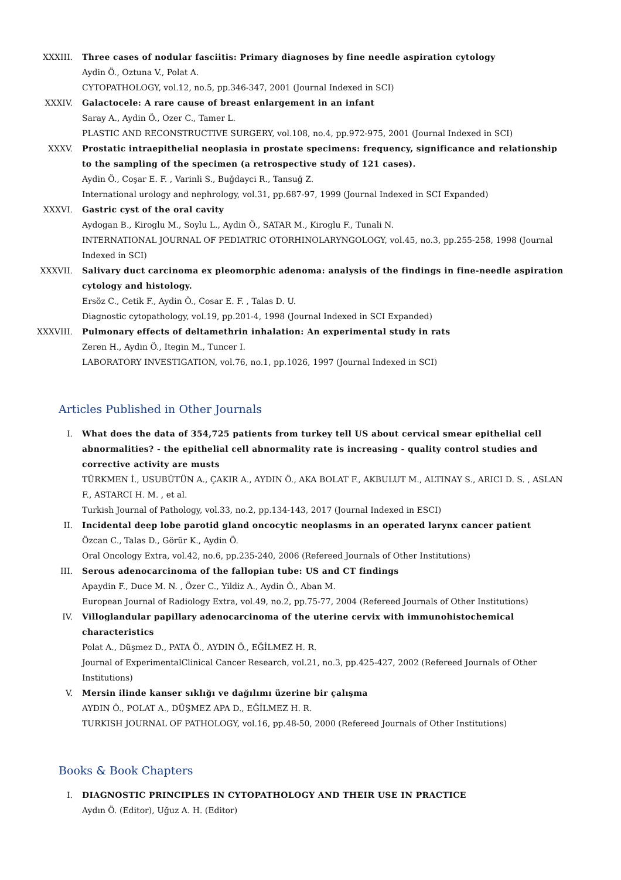XXXIII. Three cases of nodular fasciitis: Primary diagnoses by fine needle aspiration cytology
Aydin Ö., Oztuna V., Polat A.
CYTOPATHOLOGY, vol.12, no.5, pp.346-347, 2001 (Journal Indexed in SCI)
XXXIV. Galactocele: A rare cause of breast enlargement in an infant
Saray A., Aydin Ö., Ozer C., Tamer L.
PLASTIC AND RECONSTRUCTIVE SURGERY, vol.108, no.4, pp.972-975, 2001 (Journal Indexed in SCI)
XXXV. Prostatic intraepithelial neoplasia in prostate specimens: frequency, significance and relationship to the sampling of the specimen (a retrospective study of 121 cases).
Aydin Ö., Coşar E. F. , Varinli S., Buğdayci R., Tansuğ Z.
International urology and nephrology, vol.31, pp.687-97, 1999 (Journal Indexed in SCI Expanded)
XXXVI. Gastric cyst of the oral cavity
Aydogan B., Kiroglu M., Soylu L., Aydin Ö., SATAR M., Kiroglu F., Tunali N.
INTERNATIONAL JOURNAL OF PEDIATRIC OTORHINOLARYNGOLOGY, vol.45, no.3, pp.255-258, 1998 (Journal Indexed in SCI)
XXXVII. Salivary duct carcinoma ex pleomorphic adenoma: analysis of the findings in fine-needle aspiration cytology and histology.
Ersöz C., Cetik F., Aydin Ö., Cosar E. F. , Talas D. U.
Diagnostic cytopathology, vol.19, pp.201-4, 1998 (Journal Indexed in SCI Expanded)
XXXVIII.
Pulmonary effects of deltamethrin inhalation: An experimental study in rats
Zeren H., Aydin Ö., Itegin M., Tuncer I.
LABORATORY INVESTIGATION, vol.76, no.1, pp.1026, 1997 (Journal Indexed in SCI)
Articles Published in Other Journals
I. What does the data of 354,725 patients from turkey tell US about cervical smear epithelial cell abnormalities? - the epithelial cell abnormality rate is increasing - quality control studies and corrective activity are musts
TÜRKMEN İ., USUBÜTÜN A., ÇAKIR A., AYDIN Ö., AKA BOLAT F., AKBULUT M., ALTINAY S., ARICI D. S. , ASLAN F., ASTARCI H. M. , et al.
Turkish Journal of Pathology, vol.33, no.2, pp.134-143, 2017 (Journal Indexed in ESCI)
II. Incidental deep lobe parotid gland oncocytic neoplasms in an operated larynx cancer patient
Özcan C., Talas D., Görür K., Aydin Ö.
Oral Oncology Extra, vol.42, no.6, pp.235-240, 2006 (Refereed Journals of Other Institutions)
III. Serous adenocarcinoma of the fallopian tube: US and CT findings
Apaydin F., Duce M. N. , Özer C., Yildiz A., Aydin Ö., Aban M.
European Journal of Radiology Extra, vol.49, no.2, pp.75-77, 2004 (Refereed Journals of Other Institutions)
IV. Villoglandular papillary adenocarcinoma of the uterine cervix with immunohistochemical characteristics
Polat A., Düşmez D., PATA Ö., AYDIN Ö., EĞİLMEZ H. R.
Journal of ExperimentalClinical Cancer Research, vol.21, no.3, pp.425-427, 2002 (Refereed Journals of Other Institutions)
V. Mersin ilinde kanser sıklığı ve dağılımı üzerine bir çalışma
AYDIN Ö., POLAT A., DÜŞMEZ APA D., EĞİLMEZ H. R.
TURKISH JOURNAL OF PATHOLOGY, vol.16, pp.48-50, 2000 (Refereed Journals of Other Institutions)
Books & Book Chapters
I. DIAGNOSTIC PRINCIPLES IN CYTOPATHOLOGY AND THEIR USE IN PRACTICE
Aydın Ö. (Editor), Uğuz A. H. (Editor)